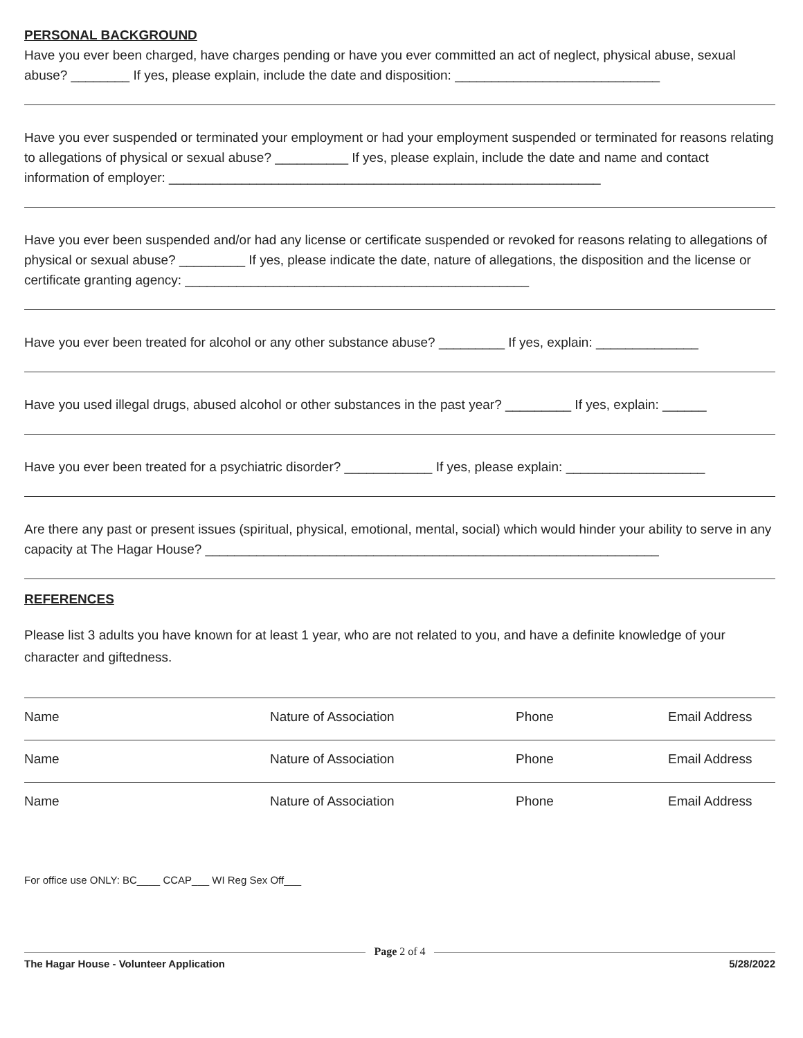PERSONAL BACKGROUND
Have you ever been charged, have charges pending or have you ever committed an act of neglect, physical abuse, sexual abuse? ________ If yes, please explain, include the date and disposition: ____________________________
Have you ever suspended or terminated your employment or had your employment suspended or terminated for reasons relating to allegations of physical or sexual abuse? __________ If yes, please explain, include the date and name and contact information of employer: ___________________________________________________________
Have you ever been suspended and/or had any license or certificate suspended or revoked for reasons relating to allegations of physical or sexual abuse? _________ If yes, please indicate the date, nature of allegations, the disposition and the license or certificate granting agency: _______________________________________________
Have you ever been treated for alcohol or any other substance abuse? _________ If yes, explain: ______________
Have you used illegal drugs, abused alcohol or other substances in the past year? _________ If yes, explain: ______
Have you ever been treated for a psychiatric disorder? ____________ If yes, please explain: ___________________
Are there any past or present issues (spiritual, physical, emotional, mental, social) which would hinder your ability to serve in any capacity at The Hagar House? ______________________________________________________________
REFERENCES
Please list 3 adults you have known for at least 1 year, who are not related to you, and have a definite knowledge of your character and giftedness.
Name Nature of Association Phone Email Address
Name Nature of Association Phone Email Address
Name Nature of Association Phone Email Address
For office use ONLY: BC____ CCAP___ WI Reg Sex Off___
Page 2 of 4
The Hagar House - Volunteer Application 5/28/2022